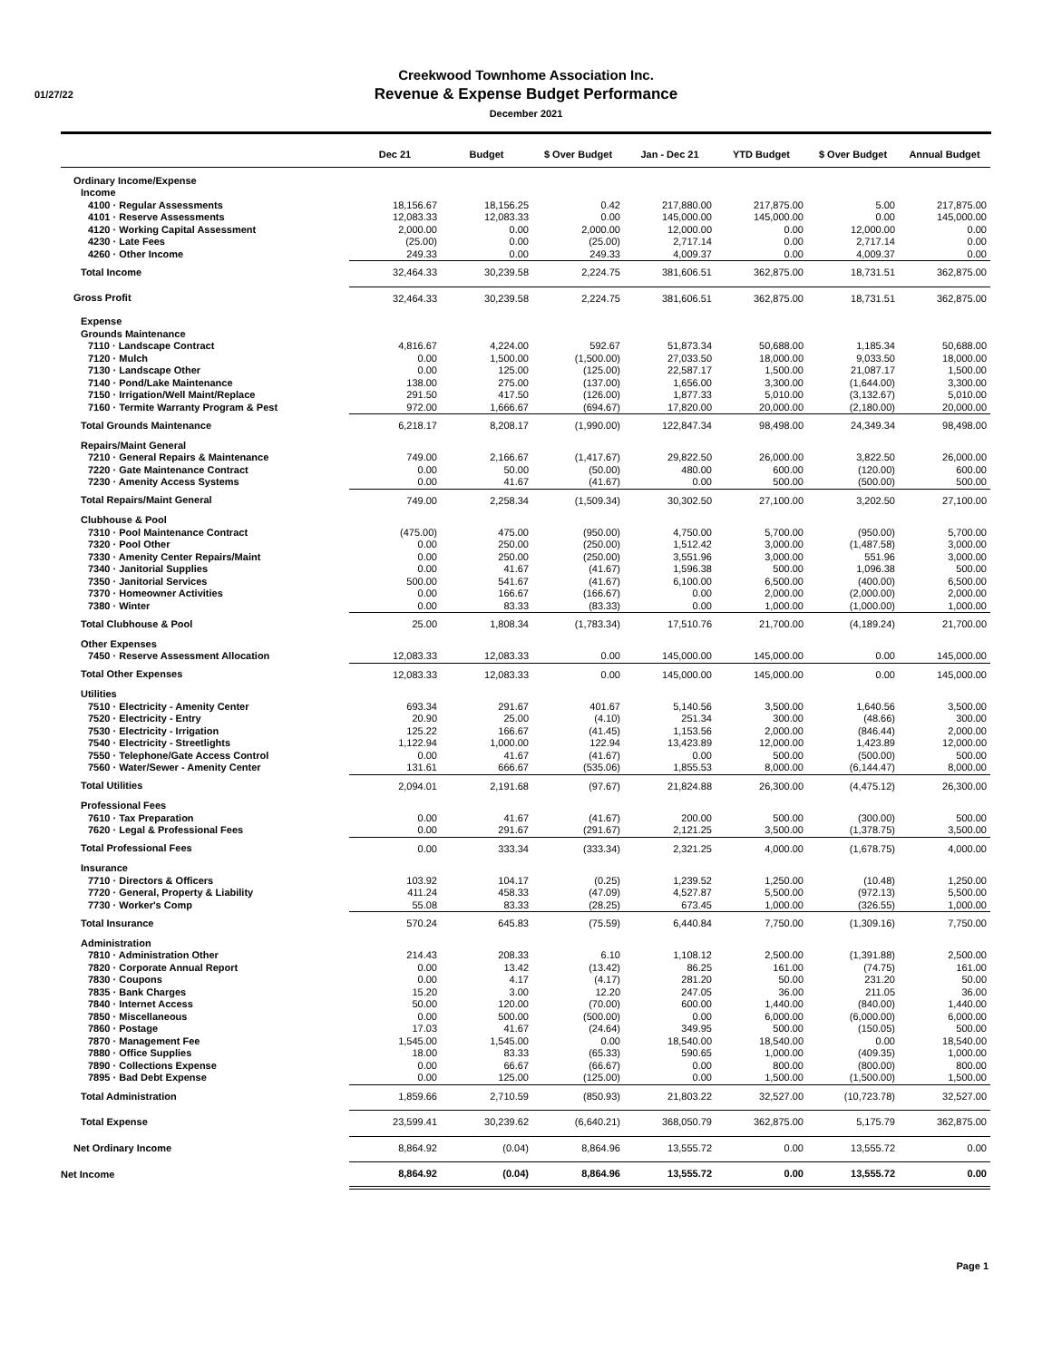Creekwood Townhome Association Inc.
Revenue & Expense Budget Performance
December 2021
01/27/22
| | Dec 21 | Budget | $ Over Budget | Jan - Dec 21 | YTD Budget | $ Over Budget | Annual Budget |
| --- | --- | --- | --- | --- | --- | --- | --- |
| Ordinary Income/Expense | | | | | | | |
| Income | | | | | | | |
| 4100 · Regular Assessments | 18,156.67 | 18,156.25 | 0.42 | 217,880.00 | 217,875.00 | 5.00 | 217,875.00 |
| 4101 · Reserve Assessments | 12,083.33 | 12,083.33 | 0.00 | 145,000.00 | 145,000.00 | 0.00 | 145,000.00 |
| 4120 · Working Capital Assessment | 2,000.00 | 0.00 | 2,000.00 | 12,000.00 | 0.00 | 12,000.00 | 0.00 |
| 4230 · Late Fees | (25.00) | 0.00 | (25.00) | 2,717.14 | 0.00 | 2,717.14 | 0.00 |
| 4260 · Other Income | 249.33 | 0.00 | 249.33 | 4,009.37 | 0.00 | 4,009.37 | 0.00 |
| Total Income | 32,464.33 | 30,239.58 | 2,224.75 | 381,606.51 | 362,875.00 | 18,731.51 | 362,875.00 |
| Gross Profit | 32,464.33 | 30,239.58 | 2,224.75 | 381,606.51 | 362,875.00 | 18,731.51 | 362,875.00 |
| Expense | | | | | | | |
| Grounds Maintenance | | | | | | | |
| 7110 · Landscape Contract | 4,816.67 | 4,224.00 | 592.67 | 51,873.34 | 50,688.00 | 1,185.34 | 50,688.00 |
| 7120 · Mulch | 0.00 | 1,500.00 | (1,500.00) | 27,033.50 | 18,000.00 | 9,033.50 | 18,000.00 |
| 7130 · Landscape Other | 0.00 | 125.00 | (125.00) | 22,587.17 | 1,500.00 | 21,087.17 | 1,500.00 |
| 7140 · Pond/Lake Maintenance | 138.00 | 275.00 | (137.00) | 1,656.00 | 3,300.00 | (1,644.00) | 3,300.00 |
| 7150 · Irrigation/Well Maint/Replace | 291.50 | 417.50 | (126.00) | 1,877.33 | 5,010.00 | (3,132.67) | 5,010.00 |
| 7160 · Termite Warranty Program & Pest | 972.00 | 1,666.67 | (694.67) | 17,820.00 | 20,000.00 | (2,180.00) | 20,000.00 |
| Total Grounds Maintenance | 6,218.17 | 8,208.17 | (1,990.00) | 122,847.34 | 98,498.00 | 24,349.34 | 98,498.00 |
| Repairs/Maint General | | | | | | | |
| 7210 · General Repairs & Maintenance | 749.00 | 2,166.67 | (1,417.67) | 29,822.50 | 26,000.00 | 3,822.50 | 26,000.00 |
| 7220 · Gate Maintenance Contract | 0.00 | 50.00 | (50.00) | 480.00 | 600.00 | (120.00) | 600.00 |
| 7230 · Amenity Access Systems | 0.00 | 41.67 | (41.67) | 0.00 | 500.00 | (500.00) | 500.00 |
| Total Repairs/Maint General | 749.00 | 2,258.34 | (1,509.34) | 30,302.50 | 27,100.00 | 3,202.50 | 27,100.00 |
| Clubhouse & Pool | | | | | | | |
| 7310 · Pool Maintenance Contract | (475.00) | 475.00 | (950.00) | 4,750.00 | 5,700.00 | (950.00) | 5,700.00 |
| 7320 · Pool Other | 0.00 | 250.00 | (250.00) | 1,512.42 | 3,000.00 | (1,487.58) | 3,000.00 |
| 7330 · Amenity Center Repairs/Maint | 0.00 | 250.00 | (250.00) | 3,551.96 | 3,000.00 | 551.96 | 3,000.00 |
| 7340 · Janitorial Supplies | 0.00 | 41.67 | (41.67) | 1,596.38 | 500.00 | 1,096.38 | 500.00 |
| 7350 · Janitorial Services | 500.00 | 541.67 | (41.67) | 6,100.00 | 6,500.00 | (400.00) | 6,500.00 |
| 7370 · Homeowner Activities | 0.00 | 166.67 | (166.67) | 0.00 | 2,000.00 | (2,000.00) | 2,000.00 |
| 7380 · Winter | 0.00 | 83.33 | (83.33) | 0.00 | 1,000.00 | (1,000.00) | 1,000.00 |
| Total Clubhouse & Pool | 25.00 | 1,808.34 | (1,783.34) | 17,510.76 | 21,700.00 | (4,189.24) | 21,700.00 |
| Other Expenses | | | | | | | |
| 7450 · Reserve Assessment Allocation | 12,083.33 | 12,083.33 | 0.00 | 145,000.00 | 145,000.00 | 0.00 | 145,000.00 |
| Total Other Expenses | 12,083.33 | 12,083.33 | 0.00 | 145,000.00 | 145,000.00 | 0.00 | 145,000.00 |
| Utilities | | | | | | | |
| 7510 · Electricity - Amenity Center | 693.34 | 291.67 | 401.67 | 5,140.56 | 3,500.00 | 1,640.56 | 3,500.00 |
| 7520 · Electricity - Entry | 20.90 | 25.00 | (4.10) | 251.34 | 300.00 | (48.66) | 300.00 |
| 7530 · Electricity - Irrigation | 125.22 | 166.67 | (41.45) | 1,153.56 | 2,000.00 | (846.44) | 2,000.00 |
| 7540 · Electricity - Streetlights | 1,122.94 | 1,000.00 | 122.94 | 13,423.89 | 12,000.00 | 1,423.89 | 12,000.00 |
| 7550 · Telephone/Gate Access Control | 0.00 | 41.67 | (41.67) | 0.00 | 500.00 | (500.00) | 500.00 |
| 7560 · Water/Sewer - Amenity Center | 131.61 | 666.67 | (535.06) | 1,855.53 | 8,000.00 | (6,144.47) | 8,000.00 |
| Total Utilities | 2,094.01 | 2,191.68 | (97.67) | 21,824.88 | 26,300.00 | (4,475.12) | 26,300.00 |
| Professional Fees | | | | | | | |
| 7610 · Tax Preparation | 0.00 | 41.67 | (41.67) | 200.00 | 500.00 | (300.00) | 500.00 |
| 7620 · Legal & Professional Fees | 0.00 | 291.67 | (291.67) | 2,121.25 | 3,500.00 | (1,378.75) | 3,500.00 |
| Total Professional Fees | 0.00 | 333.34 | (333.34) | 2,321.25 | 4,000.00 | (1,678.75) | 4,000.00 |
| Insurance | | | | | | | |
| 7710 · Directors & Officers | 103.92 | 104.17 | (0.25) | 1,239.52 | 1,250.00 | (10.48) | 1,250.00 |
| 7720 · General, Property & Liability | 411.24 | 458.33 | (47.09) | 4,527.87 | 5,500.00 | (972.13) | 5,500.00 |
| 7730 · Worker's Comp | 55.08 | 83.33 | (28.25) | 673.45 | 1,000.00 | (326.55) | 1,000.00 |
| Total Insurance | 570.24 | 645.83 | (75.59) | 6,440.84 | 7,750.00 | (1,309.16) | 7,750.00 |
| Administration | | | | | | | |
| 7810 · Administration Other | 214.43 | 208.33 | 6.10 | 1,108.12 | 2,500.00 | (1,391.88) | 2,500.00 |
| 7820 · Corporate Annual Report | 0.00 | 13.42 | (13.42) | 86.25 | 161.00 | (74.75) | 161.00 |
| 7830 · Coupons | 0.00 | 4.17 | (4.17) | 281.20 | 50.00 | 231.20 | 50.00 |
| 7835 · Bank Charges | 15.20 | 3.00 | 12.20 | 247.05 | 36.00 | 211.05 | 36.00 |
| 7840 · Internet Access | 50.00 | 120.00 | (70.00) | 600.00 | 1,440.00 | (840.00) | 1,440.00 |
| 7850 · Miscellaneous | 0.00 | 500.00 | (500.00) | 0.00 | 6,000.00 | (6,000.00) | 6,000.00 |
| 7860 · Postage | 17.03 | 41.67 | (24.64) | 349.95 | 500.00 | (150.05) | 500.00 |
| 7870 · Management Fee | 1,545.00 | 1,545.00 | 0.00 | 18,540.00 | 18,540.00 | 0.00 | 18,540.00 |
| 7880 · Office Supplies | 18.00 | 83.33 | (65.33) | 590.65 | 1,000.00 | (409.35) | 1,000.00 |
| 7890 · Collections Expense | 0.00 | 66.67 | (66.67) | 0.00 | 800.00 | (800.00) | 800.00 |
| 7895 · Bad Debt Expense | 0.00 | 125.00 | (125.00) | 0.00 | 1,500.00 | (1,500.00) | 1,500.00 |
| Total Administration | 1,859.66 | 2,710.59 | (850.93) | 21,803.22 | 32,527.00 | (10,723.78) | 32,527.00 |
| Total Expense | 23,599.41 | 30,239.62 | (6,640.21) | 368,050.79 | 362,875.00 | 5,175.79 | 362,875.00 |
| Net Ordinary Income | 8,864.92 | (0.04) | 8,864.96 | 13,555.72 | 0.00 | 13,555.72 | 0.00 |
| Net Income | 8,864.92 | (0.04) | 8,864.96 | 13,555.72 | 0.00 | 13,555.72 | 0.00 |
Page 1